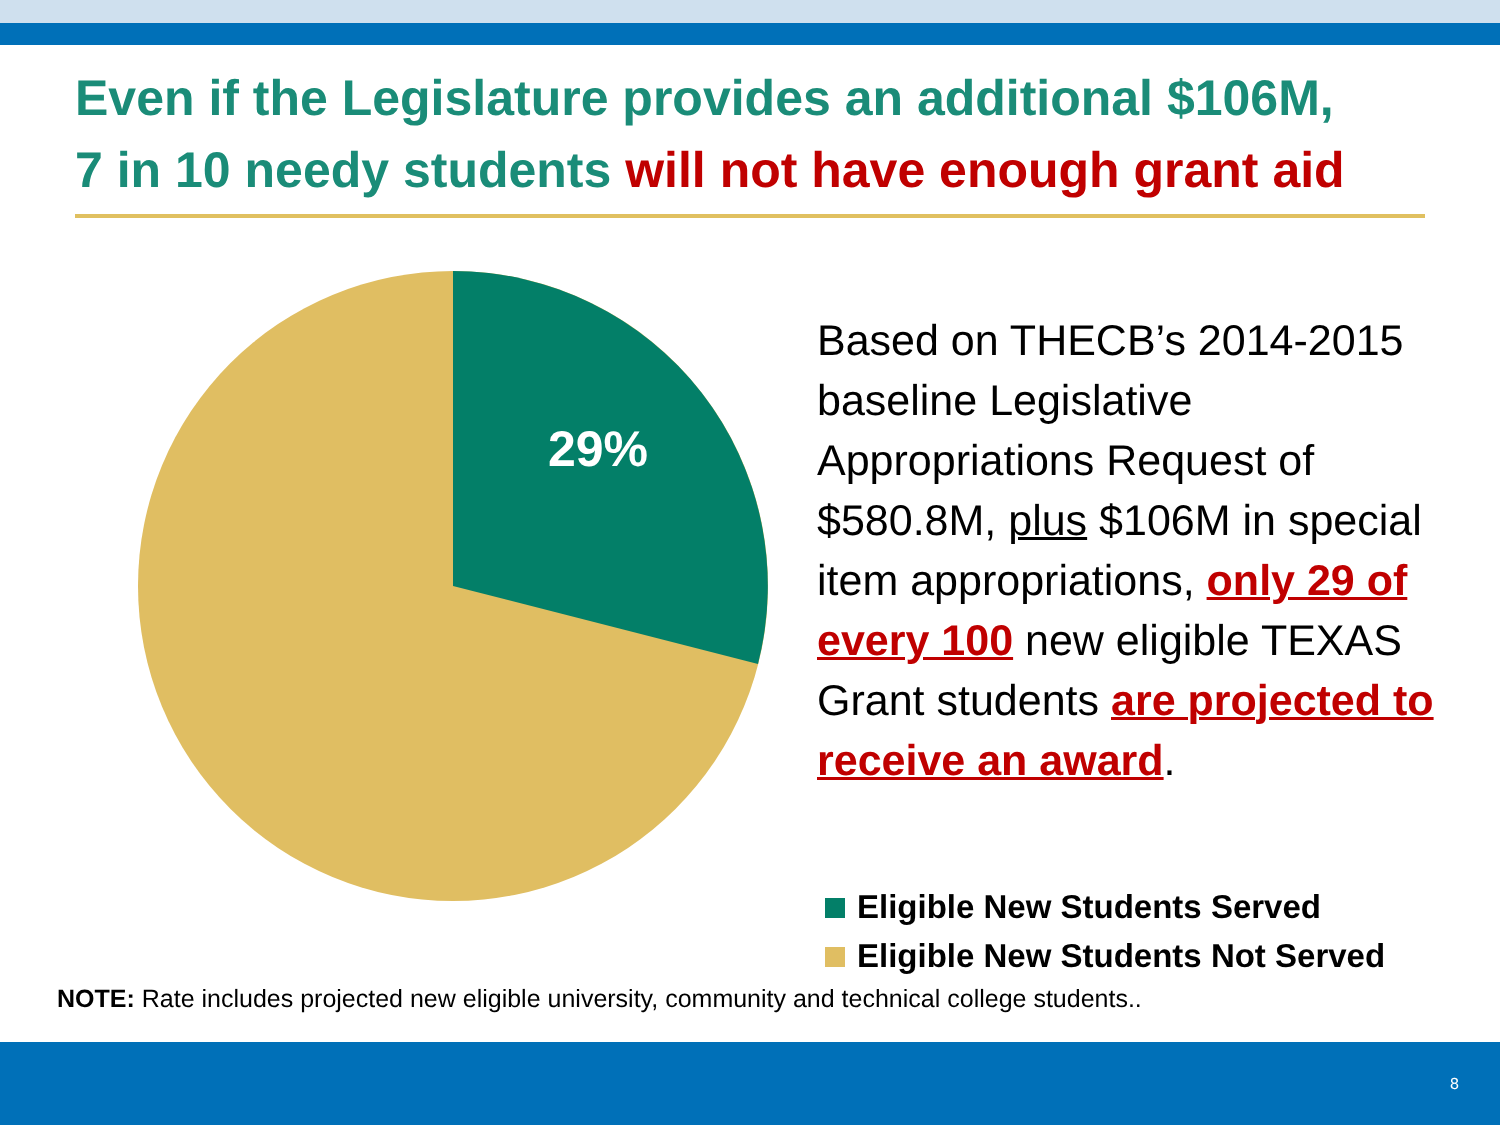Even if the Legislature provides an additional $106M,
7 in 10 needy students will not have enough grant aid
29%
Based on THECB’s 2014-2015 baseline Legislative Appropriations Request of $580.8M, plus $106M in special item appropriations, only 29 of every 100 new eligible TEXAS Grant students are projected to receive an award.
Eligible New Students Served
Eligible New Students Not Served
NOTE: Rate includes projected new eligible university, community and technical college students..
8